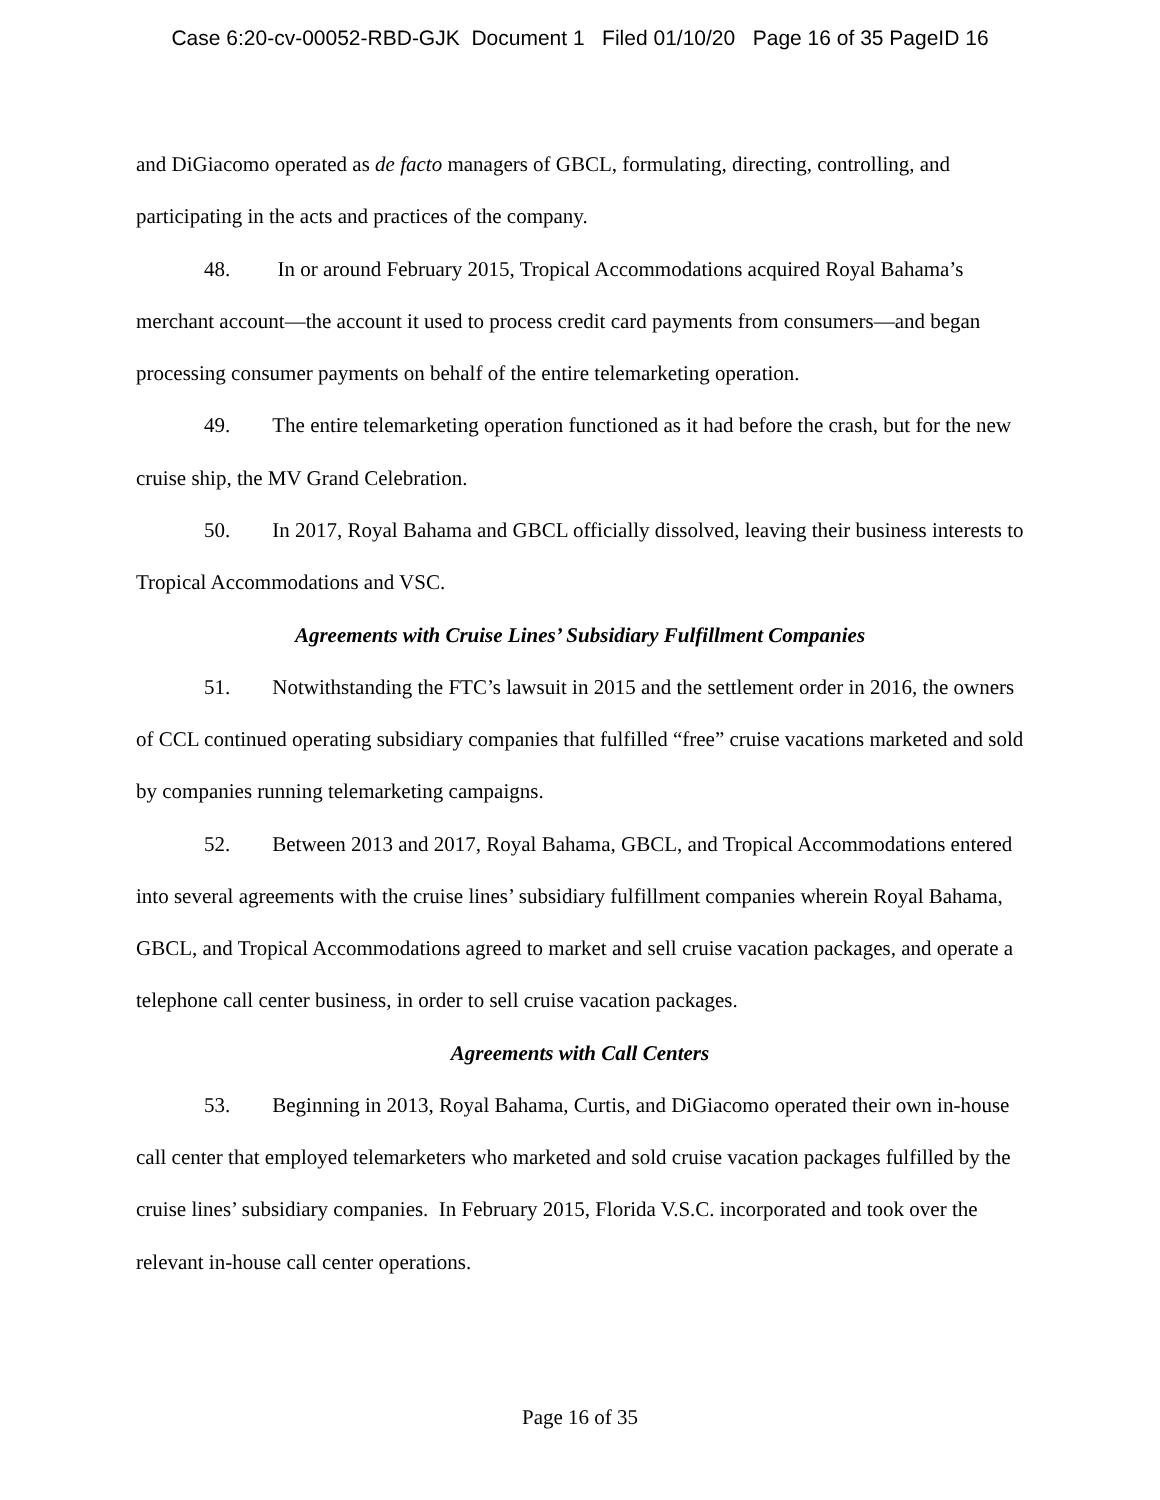Case 6:20-cv-00052-RBD-GJK Document 1 Filed 01/10/20 Page 16 of 35 PageID 16
and DiGiacomo operated as de facto managers of GBCL, formulating, directing, controlling, and participating in the acts and practices of the company.
48. In or around February 2015, Tropical Accommodations acquired Royal Bahama’s merchant account—the account it used to process credit card payments from consumers—and began processing consumer payments on behalf of the entire telemarketing operation.
49. The entire telemarketing operation functioned as it had before the crash, but for the new cruise ship, the MV Grand Celebration.
50. In 2017, Royal Bahama and GBCL officially dissolved, leaving their business interests to Tropical Accommodations and VSC.
Agreements with Cruise Lines’ Subsidiary Fulfillment Companies
51. Notwithstanding the FTC’s lawsuit in 2015 and the settlement order in 2016, the owners of CCL continued operating subsidiary companies that fulfilled “free” cruise vacations marketed and sold by companies running telemarketing campaigns.
52. Between 2013 and 2017, Royal Bahama, GBCL, and Tropical Accommodations entered into several agreements with the cruise lines’ subsidiary fulfillment companies wherein Royal Bahama, GBCL, and Tropical Accommodations agreed to market and sell cruise vacation packages, and operate a telephone call center business, in order to sell cruise vacation packages.
Agreements with Call Centers
53. Beginning in 2013, Royal Bahama, Curtis, and DiGiacomo operated their own in-house call center that employed telemarketers who marketed and sold cruise vacation packages fulfilled by the cruise lines’ subsidiary companies. In February 2015, Florida V.S.C. incorporated and took over the relevant in-house call center operations.
Page 16 of 35